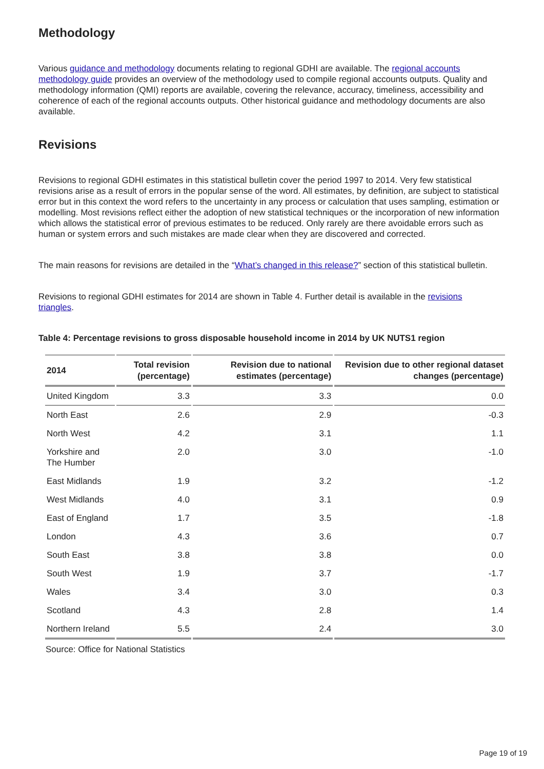Methodology
Various guidance and methodology documents relating to regional GDHI are available. The regional accounts methodology guide provides an overview of the methodology used to compile regional accounts outputs. Quality and methodology information (QMI) reports are available, covering the relevance, accuracy, timeliness, accessibility and coherence of each of the regional accounts outputs. Other historical guidance and methodology documents are also available.
Revisions
Revisions to regional GDHI estimates in this statistical bulletin cover the period 1997 to 2014. Very few statistical revisions arise as a result of errors in the popular sense of the word. All estimates, by definition, are subject to statistical error but in this context the word refers to the uncertainty in any process or calculation that uses sampling, estimation or modelling. Most revisions reflect either the adoption of new statistical techniques or the incorporation of new information which allows the statistical error of previous estimates to be reduced. Only rarely are there avoidable errors such as human or system errors and such mistakes are made clear when they are discovered and corrected.
The main reasons for revisions are detailed in the “What’s changed in this release?” section of this statistical bulletin.
Revisions to regional GDHI estimates for 2014 are shown in Table 4. Further detail is available in the revisions triangles.
Table 4: Percentage revisions to gross disposable household income in 2014 by UK NUTS1 region
| 2014 | Total revision (percentage) | Revision due to national estimates (percentage) | Revision due to other regional dataset changes (percentage) |
| --- | --- | --- | --- |
| United Kingdom | 3.3 | 3.3 | 0.0 |
| North East | 2.6 | 2.9 | -0.3 |
| North West | 4.2 | 3.1 | 1.1 |
| Yorkshire and The Humber | 2.0 | 3.0 | -1.0 |
| East Midlands | 1.9 | 3.2 | -1.2 |
| West Midlands | 4.0 | 3.1 | 0.9 |
| East of England | 1.7 | 3.5 | -1.8 |
| London | 4.3 | 3.6 | 0.7 |
| South East | 3.8 | 3.8 | 0.0 |
| South West | 1.9 | 3.7 | -1.7 |
| Wales | 3.4 | 3.0 | 0.3 |
| Scotland | 4.3 | 2.8 | 1.4 |
| Northern Ireland | 5.5 | 2.4 | 3.0 |
Source: Office for National Statistics
Page 19 of 19